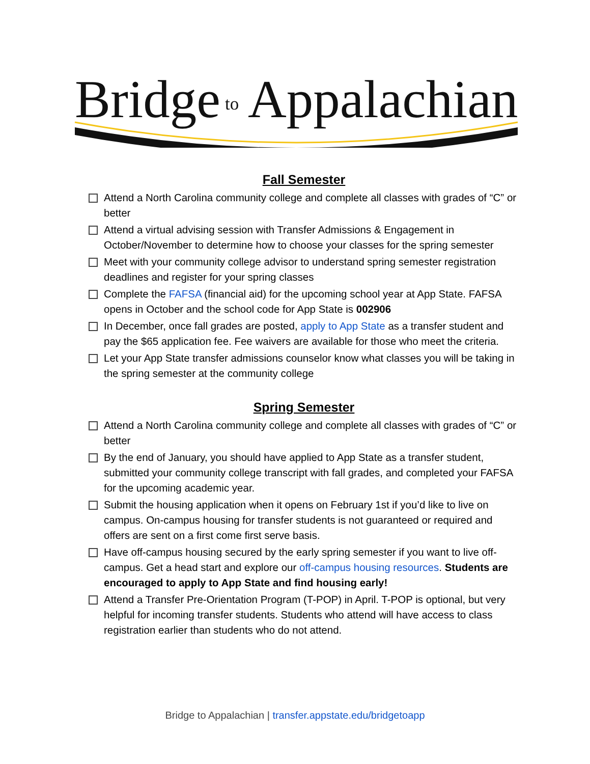Bridge
to
Appalachian
Fall Semester
Attend a North Carolina community college and complete all classes with grades of “C” or better
Attend a virtual advising session with Transfer Admissions & Engagement in October/November to determine how to choose your classes for the spring semester
Meet with your community college advisor to understand spring semester registration deadlines and register for your spring classes
Complete the FAFSA (financial aid) for the upcoming school year at App State. FAFSA opens in October and the school code for App State is 002906
In December, once fall grades are posted, apply to App State as a transfer student and pay the $65 application fee. Fee waivers are available for those who meet the criteria.
Let your App State transfer admissions counselor know what classes you will be taking in the spring semester at the community college
Spring Semester
Attend a North Carolina community college and complete all classes with grades of “C” or better
By the end of January, you should have applied to App State as a transfer student, submitted your community college transcript with fall grades, and completed your FAFSA for the upcoming academic year.
Submit the housing application when it opens on February 1st if you’d like to live on campus. On-campus housing for transfer students is not guaranteed or required and offers are sent on a first come first serve basis.
Have off-campus housing secured by the early spring semester if you want to live off-campus. Get a head start and explore our off-campus housing resources. Students are encouraged to apply to App State and find housing early!
Attend a Transfer Pre-Orientation Program (T-POP) in April. T-POP is optional, but very helpful for incoming transfer students. Students who attend will have access to class registration earlier than students who do not attend.
Bridge to Appalachian | transfer.appstate.edu/bridgetoapp